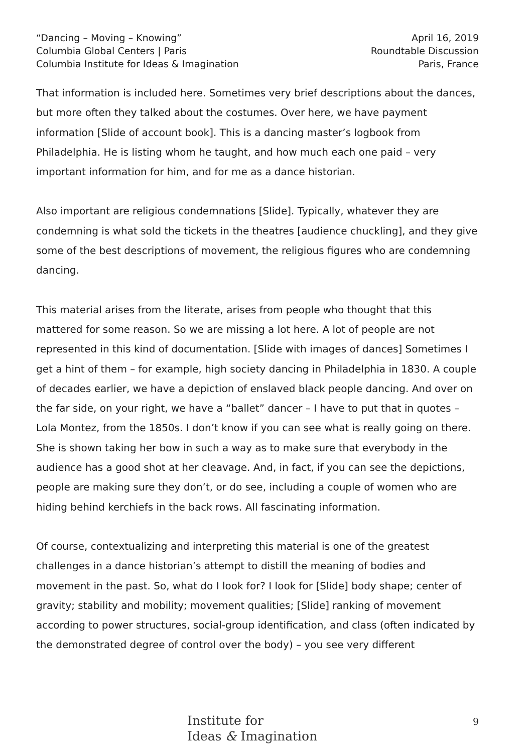“Dancing – Moving – Knowing”
Columbia Global Centers | Paris
Columbia Institute for Ideas & Imagination
April 16, 2019
Roundtable Discussion
Paris, France
That information is included here. Sometimes very brief descriptions about the dances, but more often they talked about the costumes. Over here, we have payment information [Slide of account book]. This is a dancing master’s logbook from Philadelphia. He is listing whom he taught, and how much each one paid – very important information for him, and for me as a dance historian.
Also important are religious condemnations [Slide]. Typically, whatever they are condemning is what sold the tickets in the theatres [audience chuckling], and they give some of the best descriptions of movement, the religious figures who are condemning dancing.
This material arises from the literate, arises from people who thought that this mattered for some reason. So we are missing a lot here. A lot of people are not represented in this kind of documentation. [Slide with images of dances] Sometimes I get a hint of them – for example, high society dancing in Philadelphia in 1830. A couple of decades earlier, we have a depiction of enslaved black people dancing. And over on the far side, on your right, we have a “ballet” dancer – I have to put that in quotes – Lola Montez, from the 1850s. I don’t know if you can see what is really going on there. She is shown taking her bow in such a way as to make sure that everybody in the audience has a good shot at her cleavage. And, in fact, if you can see the depictions, people are making sure they don’t, or do see, including a couple of women who are hiding behind kerchiefs in the back rows. All fascinating information.
Of course, contextualizing and interpreting this material is one of the greatest challenges in a dance historian’s attempt to distill the meaning of bodies and movement in the past. So, what do I look for? I look for [Slide] body shape; center of gravity; stability and mobility; movement qualities; [Slide] ranking of movement according to power structures, social-group identification, and class (often indicated by the demonstrated degree of control over the body) – you see very different
Institute for
Ideas & Imagination
9